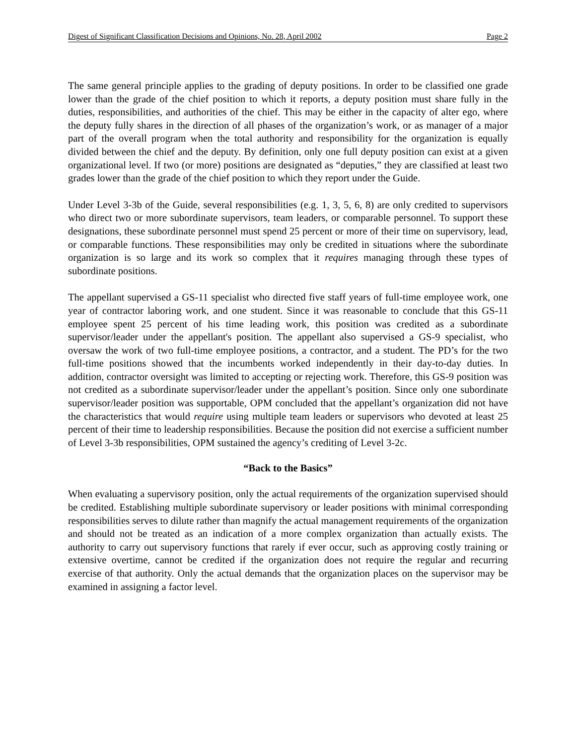Digest of Significant Classification Decisions and Opinions, No. 28, April 2002 Page 2
The same general principle applies to the grading of deputy positions. In order to be classified one grade lower than the grade of the chief position to which it reports, a deputy position must share fully in the duties, responsibilities, and authorities of the chief. This may be either in the capacity of alter ego, where the deputy fully shares in the direction of all phases of the organization’s work, or as manager of a major part of the overall program when the total authority and responsibility for the organization is equally divided between the chief and the deputy. By definition, only one full deputy position can exist at a given organizational level. If two (or more) positions are designated as “deputies,” they are classified at least two grades lower than the grade of the chief position to which they report under the Guide.
Under Level 3-3b of the Guide, several responsibilities (e.g. 1, 3, 5, 6, 8) are only credited to supervisors who direct two or more subordinate supervisors, team leaders, or comparable personnel. To support these designations, these subordinate personnel must spend 25 percent or more of their time on supervisory, lead, or comparable functions. These responsibilities may only be credited in situations where the subordinate organization is so large and its work so complex that it requires managing through these types of subordinate positions.
The appellant supervised a GS-11 specialist who directed five staff years of full-time employee work, one year of contractor laboring work, and one student. Since it was reasonable to conclude that this GS-11 employee spent 25 percent of his time leading work, this position was credited as a subordinate supervisor/leader under the appellant's position. The appellant also supervised a GS-9 specialist, who oversaw the work of two full-time employee positions, a contractor, and a student. The PD’s for the two full-time positions showed that the incumbents worked independently in their day-to-day duties. In addition, contractor oversight was limited to accepting or rejecting work. Therefore, this GS-9 position was not credited as a subordinate supervisor/leader under the appellant’s position. Since only one subordinate supervisor/leader position was supportable, OPM concluded that the appellant’s organization did not have the characteristics that would require using multiple team leaders or supervisors who devoted at least 25 percent of their time to leadership responsibilities. Because the position did not exercise a sufficient number of Level 3-3b responsibilities, OPM sustained the agency’s crediting of Level 3-2c.
“Back to the Basics”
When evaluating a supervisory position, only the actual requirements of the organization supervised should be credited. Establishing multiple subordinate supervisory or leader positions with minimal corresponding responsibilities serves to dilute rather than magnify the actual management requirements of the organization and should not be treated as an indication of a more complex organization than actually exists. The authority to carry out supervisory functions that rarely if ever occur, such as approving costly training or extensive overtime, cannot be credited if the organization does not require the regular and recurring exercise of that authority. Only the actual demands that the organization places on the supervisor may be examined in assigning a factor level.